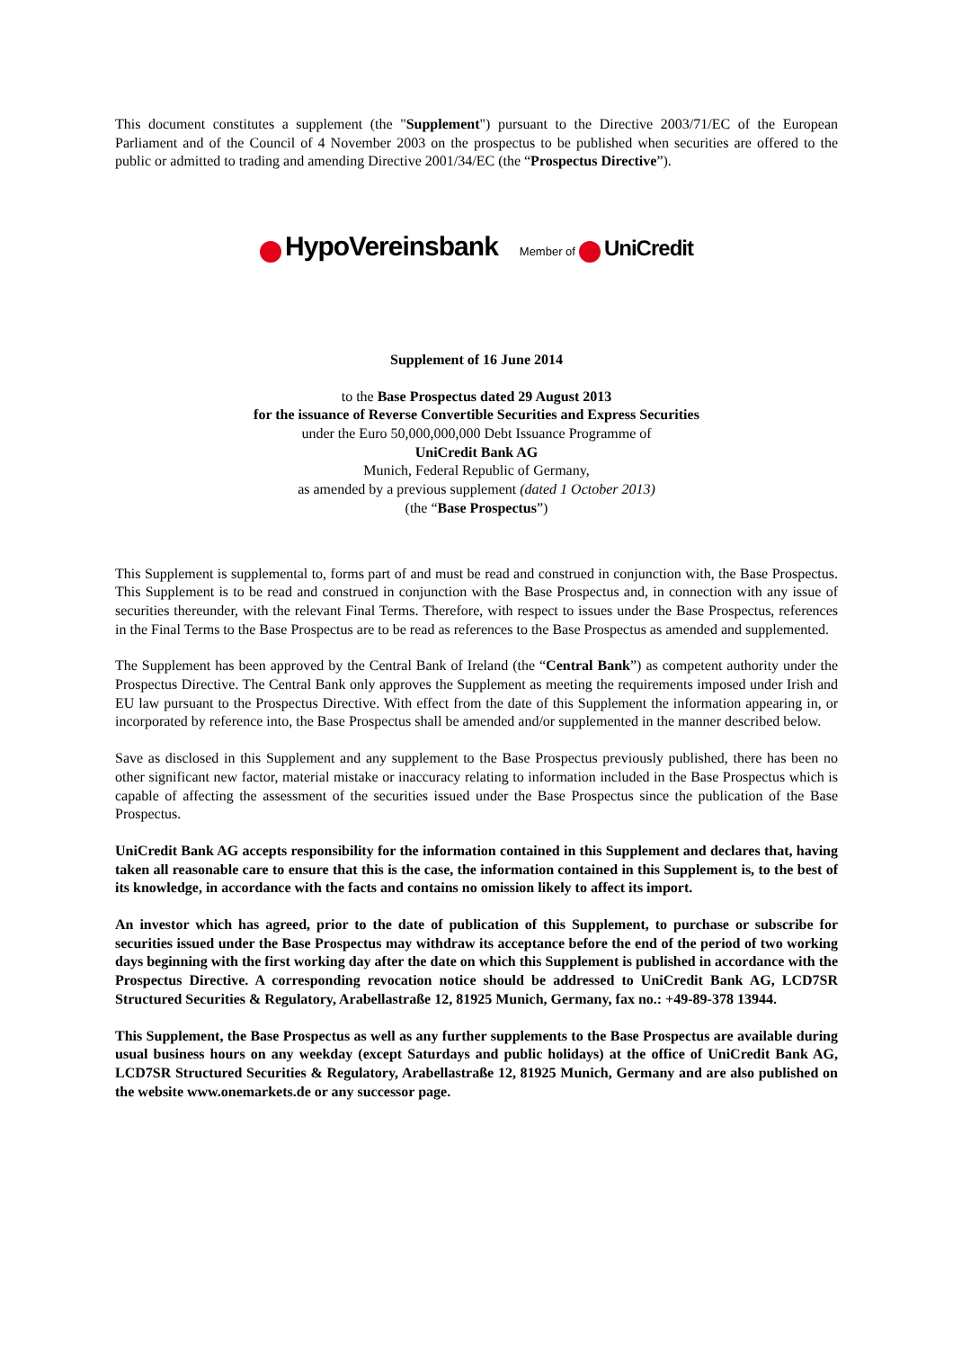This document constitutes a supplement (the "Supplement") pursuant to the Directive 2003/71/EC of the European Parliament and of the Council of 4 November 2003 on the prospectus to be published when securities are offered to the public or admitted to trading and amending Directive 2001/34/EC (the “Prospectus Directive”).
HypoVereinsbank Member of UniCredit
Supplement of 16 June 2014
to the Base Prospectus dated 29 August 2013
for the issuance of Reverse Convertible Securities and Express Securities
under the Euro 50,000,000,000 Debt Issuance Programme of
UniCredit Bank AG
Munich, Federal Republic of Germany,
as amended by a previous supplement (dated 1 October 2013)
(the “Base Prospectus”)
This Supplement is supplemental to, forms part of and must be read and construed in conjunction with, the Base Prospectus. This Supplement is to be read and construed in conjunction with the Base Prospectus and, in connection with any issue of securities thereunder, with the relevant Final Terms. Therefore, with respect to issues under the Base Prospectus, references in the Final Terms to the Base Prospectus are to be read as references to the Base Prospectus as amended and supplemented.
The Supplement has been approved by the Central Bank of Ireland (the “Central Bank”) as competent authority under the Prospectus Directive. The Central Bank only approves the Supplement as meeting the requirements imposed under Irish and EU law pursuant to the Prospectus Directive. With effect from the date of this Supplement the information appearing in, or incorporated by reference into, the Base Prospectus shall be amended and/or supplemented in the manner described below.
Save as disclosed in this Supplement and any supplement to the Base Prospectus previously published, there has been no other significant new factor, material mistake or inaccuracy relating to information included in the Base Prospectus which is capable of affecting the assessment of the securities issued under the Base Prospectus since the publication of the Base Prospectus.
UniCredit Bank AG accepts responsibility for the information contained in this Supplement and declares that, having taken all reasonable care to ensure that this is the case, the information contained in this Supplement is, to the best of its knowledge, in accordance with the facts and contains no omission likely to affect its import.
An investor which has agreed, prior to the date of publication of this Supplement, to purchase or subscribe for securities issued under the Base Prospectus may withdraw its acceptance before the end of the period of two working days beginning with the first working day after the date on which this Supplement is published in accordance with the Prospectus Directive. A corresponding revocation notice should be addressed to UniCredit Bank AG, LCD7SR Structured Securities & Regulatory, Arabellastraße 12, 81925 Munich, Germany, fax no.: +49-89-378 13944.
This Supplement, the Base Prospectus as well as any further supplements to the Base Prospectus are available during usual business hours on any weekday (except Saturdays and public holidays) at the office of UniCredit Bank AG, LCD7SR Structured Securities & Regulatory, Arabellastraße 12, 81925 Munich, Germany and are also published on the website www.onemarkets.de or any successor page.